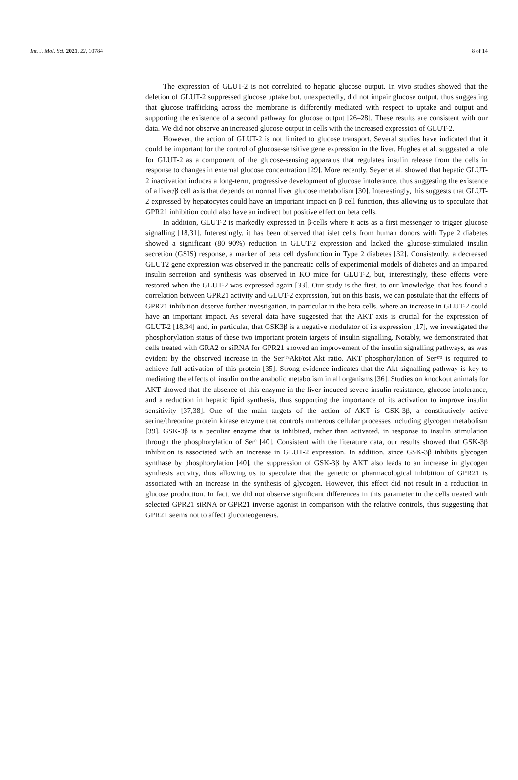Int. J. Mol. Sci. 2021, 22, 10784 8 of 14
The expression of GLUT-2 is not correlated to hepatic glucose output. In vivo studies showed that the deletion of GLUT-2 suppressed glucose uptake but, unexpectedly, did not impair glucose output, thus suggesting that glucose trafficking across the membrane is differently mediated with respect to uptake and output and supporting the existence of a second pathway for glucose output [26–28]. These results are consistent with our data. We did not observe an increased glucose output in cells with the increased expression of GLUT-2.
However, the action of GLUT-2 is not limited to glucose transport. Several studies have indicated that it could be important for the control of glucose-sensitive gene expression in the liver. Hughes et al. suggested a role for GLUT-2 as a component of the glucose-sensing apparatus that regulates insulin release from the cells in response to changes in external glucose concentration [29]. More recently, Seyer et al. showed that hepatic GLUT-2 inactivation induces a long-term, progressive development of glucose intolerance, thus suggesting the existence of a liver/β cell axis that depends on normal liver glucose metabolism [30]. Interestingly, this suggests that GLUT-2 expressed by hepatocytes could have an important impact on β cell function, thus allowing us to speculate that GPR21 inhibition could also have an indirect but positive effect on beta cells.
In addition, GLUT-2 is markedly expressed in β-cells where it acts as a first messenger to trigger glucose signalling [18,31]. Interestingly, it has been observed that islet cells from human donors with Type 2 diabetes showed a significant (80–90%) reduction in GLUT-2 expression and lacked the glucose-stimulated insulin secretion (GSIS) response, a marker of beta cell dysfunction in Type 2 diabetes [32]. Consistently, a decreased GLUT2 gene expression was observed in the pancreatic cells of experimental models of diabetes and an impaired insulin secretion and synthesis was observed in KO mice for GLUT-2, but, interestingly, these effects were restored when the GLUT-2 was expressed again [33]. Our study is the first, to our knowledge, that has found a correlation between GPR21 activity and GLUT-2 expression, but on this basis, we can postulate that the effects of GPR21 inhibition deserve further investigation, in particular in the beta cells, where an increase in GLUT-2 could have an important impact. As several data have suggested that the AKT axis is crucial for the expression of GLUT-2 [18,34] and, in particular, that GSK3β is a negative modulator of its expression [17], we investigated the phosphorylation status of these two important protein targets of insulin signalling. Notably, we demonstrated that cells treated with GRA2 or siRNA for GPR21 showed an improvement of the insulin signalling pathways, as was evident by the observed increase in the Ser<sup>473</sup>Akt/tot Akt ratio. AKT phosphorylation of Ser<sup>473</sup> is required to achieve full activation of this protein [35]. Strong evidence indicates that the Akt signalling pathway is key to mediating the effects of insulin on the anabolic metabolism in all organisms [36]. Studies on knockout animals for AKT showed that the absence of this enzyme in the liver induced severe insulin resistance, glucose intolerance, and a reduction in hepatic lipid synthesis, thus supporting the importance of its activation to improve insulin sensitivity [37,38]. One of the main targets of the action of AKT is GSK-3β, a constitutively active serine/threonine protein kinase enzyme that controls numerous cellular processes including glycogen metabolism [39]. GSK-3β is a peculiar enzyme that is inhibited, rather than activated, in response to insulin stimulation through the phosphorylation of Ser<sup>9</sup> [40]. Consistent with the literature data, our results showed that GSK-3β inhibition is associated with an increase in GLUT-2 expression. In addition, since GSK-3β inhibits glycogen synthase by phosphorylation [40], the suppression of GSK-3β by AKT also leads to an increase in glycogen synthesis activity, thus allowing us to speculate that the genetic or pharmacological inhibition of GPR21 is associated with an increase in the synthesis of glycogen. However, this effect did not result in a reduction in glucose production. In fact, we did not observe significant differences in this parameter in the cells treated with selected GPR21 siRNA or GPR21 inverse agonist in comparison with the relative controls, thus suggesting that GPR21 seems not to affect gluconeogenesis.